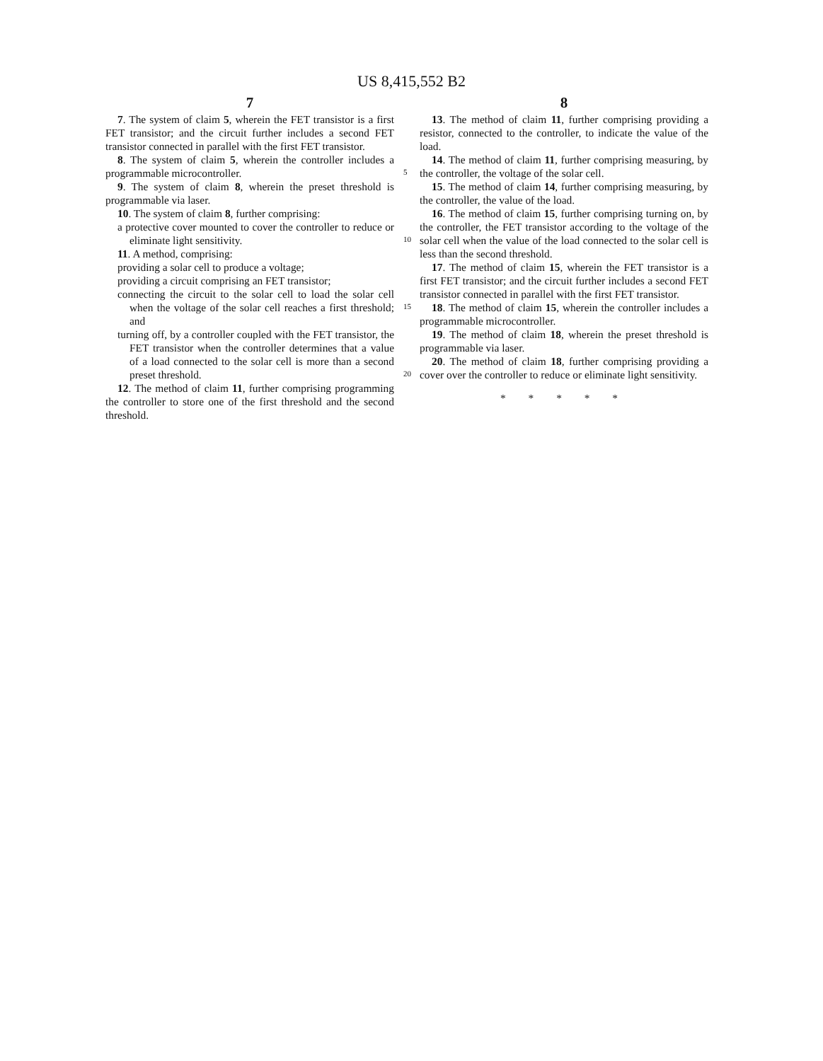US 8,415,552 B2
7
7. The system of claim 5, wherein the FET transistor is a first FET transistor; and the circuit further includes a second FET transistor connected in parallel with the first FET transistor.
8. The system of claim 5, wherein the controller includes a programmable microcontroller.
9. The system of claim 8, wherein the preset threshold is programmable via laser.
10. The system of claim 8, further comprising:
a protective cover mounted to cover the controller to reduce or eliminate light sensitivity.
11. A method, comprising:
providing a solar cell to produce a voltage;
providing a circuit comprising an FET transistor;
connecting the circuit to the solar cell to load the solar cell when the voltage of the solar cell reaches a first threshold; and
turning off, by a controller coupled with the FET transistor, the FET transistor when the controller determines that a value of a load connected to the solar cell is more than a second preset threshold.
12. The method of claim 11, further comprising programming the controller to store one of the first threshold and the second threshold.
8
13. The method of claim 11, further comprising providing a resistor, connected to the controller, to indicate the value of the load.
14. The method of claim 11, further comprising measuring, by the controller, the voltage of the solar cell.
15. The method of claim 14, further comprising measuring, by the controller, the value of the load.
16. The method of claim 15, further comprising turning on, by the controller, the FET transistor according to the voltage of the solar cell when the value of the load connected to the solar cell is less than the second threshold.
17. The method of claim 15, wherein the FET transistor is a first FET transistor; and the circuit further includes a second FET transistor connected in parallel with the first FET transistor.
18. The method of claim 15, wherein the controller includes a programmable microcontroller.
19. The method of claim 18, wherein the preset threshold is programmable via laser.
20. The method of claim 18, further comprising providing a cover over the controller to reduce or eliminate light sensitivity.
* * * * *
5
10
15
20